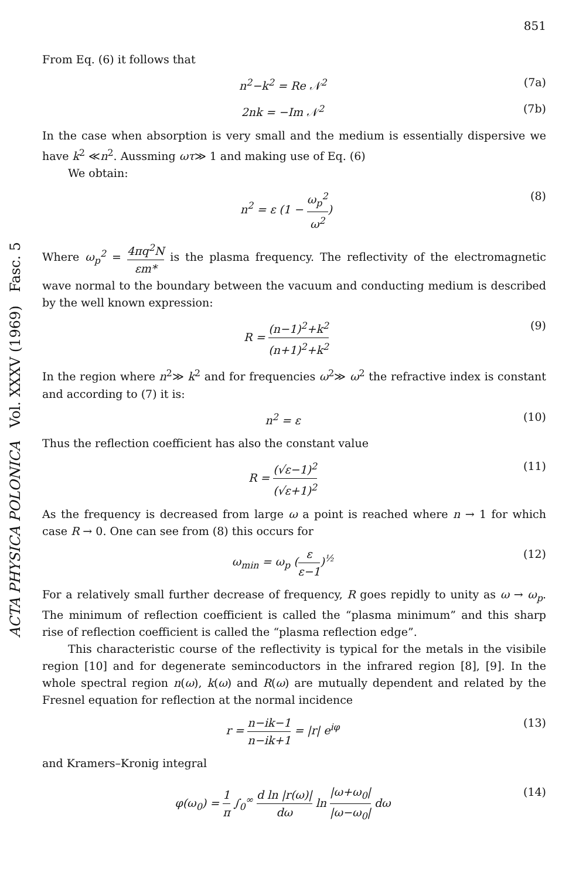ACTA PHYSICA POLONICA Vol. XXXV (1969) Fasc. 5
851
From Eq. (6) it follows that
n<sup>2</sup>−k<sup>2</sup> = Re 𝒩<sup>2</sup> (7a)
2nk = −Im 𝒩<sup>2</sup> (7b)
In the case when absorption is very small and the medium is essentially dispersive we have k<sup>2</sup> ≪n<sup>2</sup>. Aussming ωτ≫ 1 and making use of Eq. (6)
We obtain:
n<sup>2</sup> = ε (1 − ω<sub>p</sub><sup>2</sup> ω<sup>2</sup>) (8)
Where ω<sub>p</sub><sup>2</sup> = 4πq<sup>2</sup>N εm* is the plasma frequency. The reflectivity of the electromagnetic wave normal to the boundary between the vacuum and conducting medium is described by the well known expression:
R = (n−1)<sup>2</sup>+k<sup>2</sup> (n+1)<sup>2</sup>+k<sup>2</sup> (9)
In the region where n<sup>2</sup>≫ k<sup>2</sup> and for frequencies ω<sup>2</sup>≫ ω<sup>2</sup> the refractive index is constant and according to (7) it is:
n<sup>2</sup> = ε (10)
Thus the reflection coefficient has also the constant value
R = (√ε−1)<sup>2</sup> (√ε+1)<sup>2</sup> (11)
As the frequency is decreased from large ω a point is reached where n → 1 for which case R → 0. One can see from (8) this occurs for
ω<sub>min</sub> = ω<sub>p</sub> (ε ε−1)<sup>½</sup> (12)
For a relatively small further decrease of frequency, R goes repidly to unity as ω → ω<sub>p</sub>. The minimum of reflection coefficient is called the “plasma minimum” and this sharp rise of reflection coefficient is called the “plasma reflection edge”.
This characteristic course of the reflectivity is typical for the metals in the visibile region [10] and for degenerate semincoductors in the infrared region [8], [9]. In the whole spectral region n(ω), k(ω) and R(ω) are mutually dependent and related by the Fresnel equation for reflection at the normal incidence
r = n−ik−1 n−ik+1 = |r| e<sup>iφ</sup> (13)
and Kramers–Kronig integral
φ(ω<sub>0</sub>) = 1 π ∫<sub>0</sub><sup>∞</sup> d ln |r(ω)| dω ln |ω+ω<sub>0</sub>| |ω−ω<sub>0</sub>| dω (14)